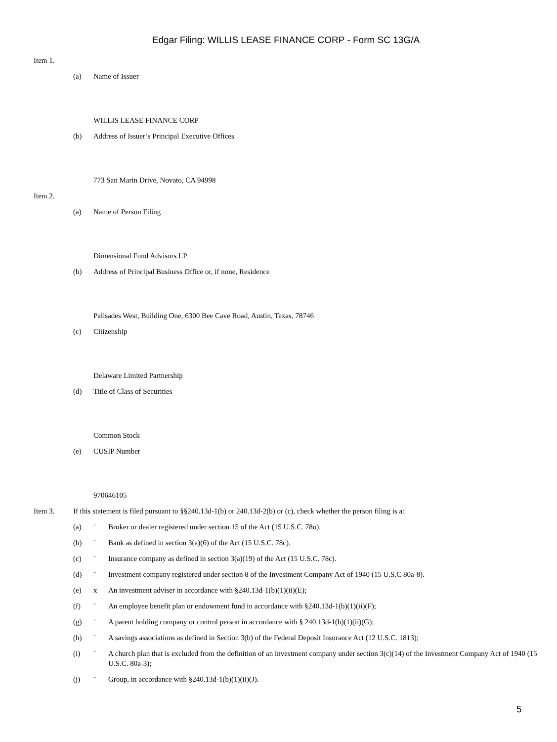Edgar Filing: WILLIS LEASE FINANCE CORP - Form SC 13G/A
Item 1.
(a) Name of Issuer
WILLIS LEASE FINANCE CORP
(b) Address of Issuer’s Principal Executive Offices
773 San Marin Drive, Novato, CA 94998
Item 2.
(a) Name of Person Filing
Dimensional Fund Advisors LP
(b) Address of Principal Business Office or, if none, Residence
Palisades West, Building One, 6300 Bee Cave Road, Austin, Texas, 78746
(c) Citizenship
Delaware Limited Partnership
(d) Title of Class of Securities
Common Stock
(e) CUSIP Number
970646105
Item 3. If this statement is filed pursuant to §§240.13d-1(b) or 240.13d-2(b) or (c), check whether the person filing is a:
(a) ¨ Broker or dealer registered under section 15 of the Act (15 U.S.C. 78o).
(b) ¨ Bank as defined in section 3(a)(6) of the Act (15 U.S.C. 78c).
(c) ¨ Insurance company as defined in section 3(a)(19) of the Act (15 U.S.C. 78c).
(d) ¨ Investment company registered under section 8 of the Investment Company Act of 1940 (15 U.S.C 80a-8).
(e) x An investment adviser in accordance with §240.13d-1(b)(1)(ii)(E);
(f) ¨ An employee benefit plan or endowment fund in accordance with §240.13d-1(b)(1)(ii)(F);
(g) ¨ A parent holding company or control person in accordance with § 240.13d-1(b)(1)(ii)(G);
(h) ¨ A savings associations as defined in Section 3(b) of the Federal Deposit Insurance Act (12 U.S.C. 1813);
(i) ¨ A church plan that is excluded from the definition of an investment company under section 3(c)(14) of the Investment Company Act of 1940 (15 U.S.C. 80a-3);
(j) ¨ Group, in accordance with §240.13d-1(b)(1)(ii)(J).
5